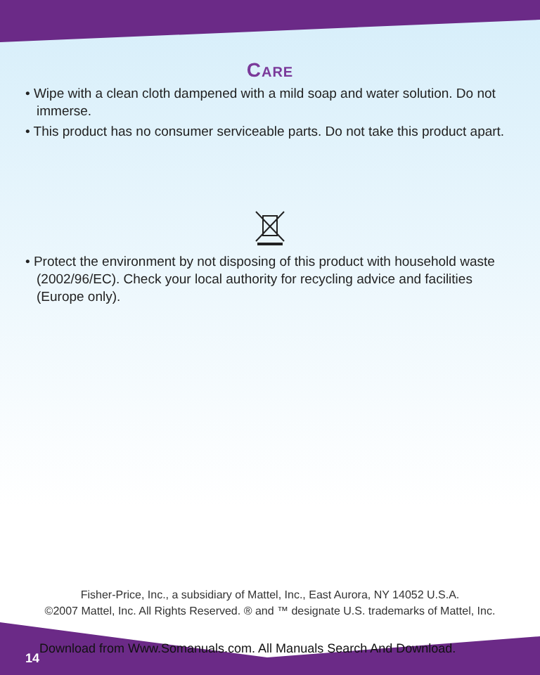Care
• Wipe with a clean cloth dampened with a mild soap and water solution. Do not immerse.
• This product has no consumer serviceable parts. Do not take this product apart.
• Protect the environment by not disposing of this product with household waste (2002/96/EC). Check your local authority for recycling advice and facilities (Europe only).
Fisher-Price, Inc., a subsidiary of Mattel, Inc., East Aurora, NY 14052 U.S.A.
©2007 Mattel, Inc. All Rights Reserved. ® and ™ designate U.S. trademarks of Mattel, Inc.
14
Download from Www.Somanuals.com. All Manuals Search And Download.